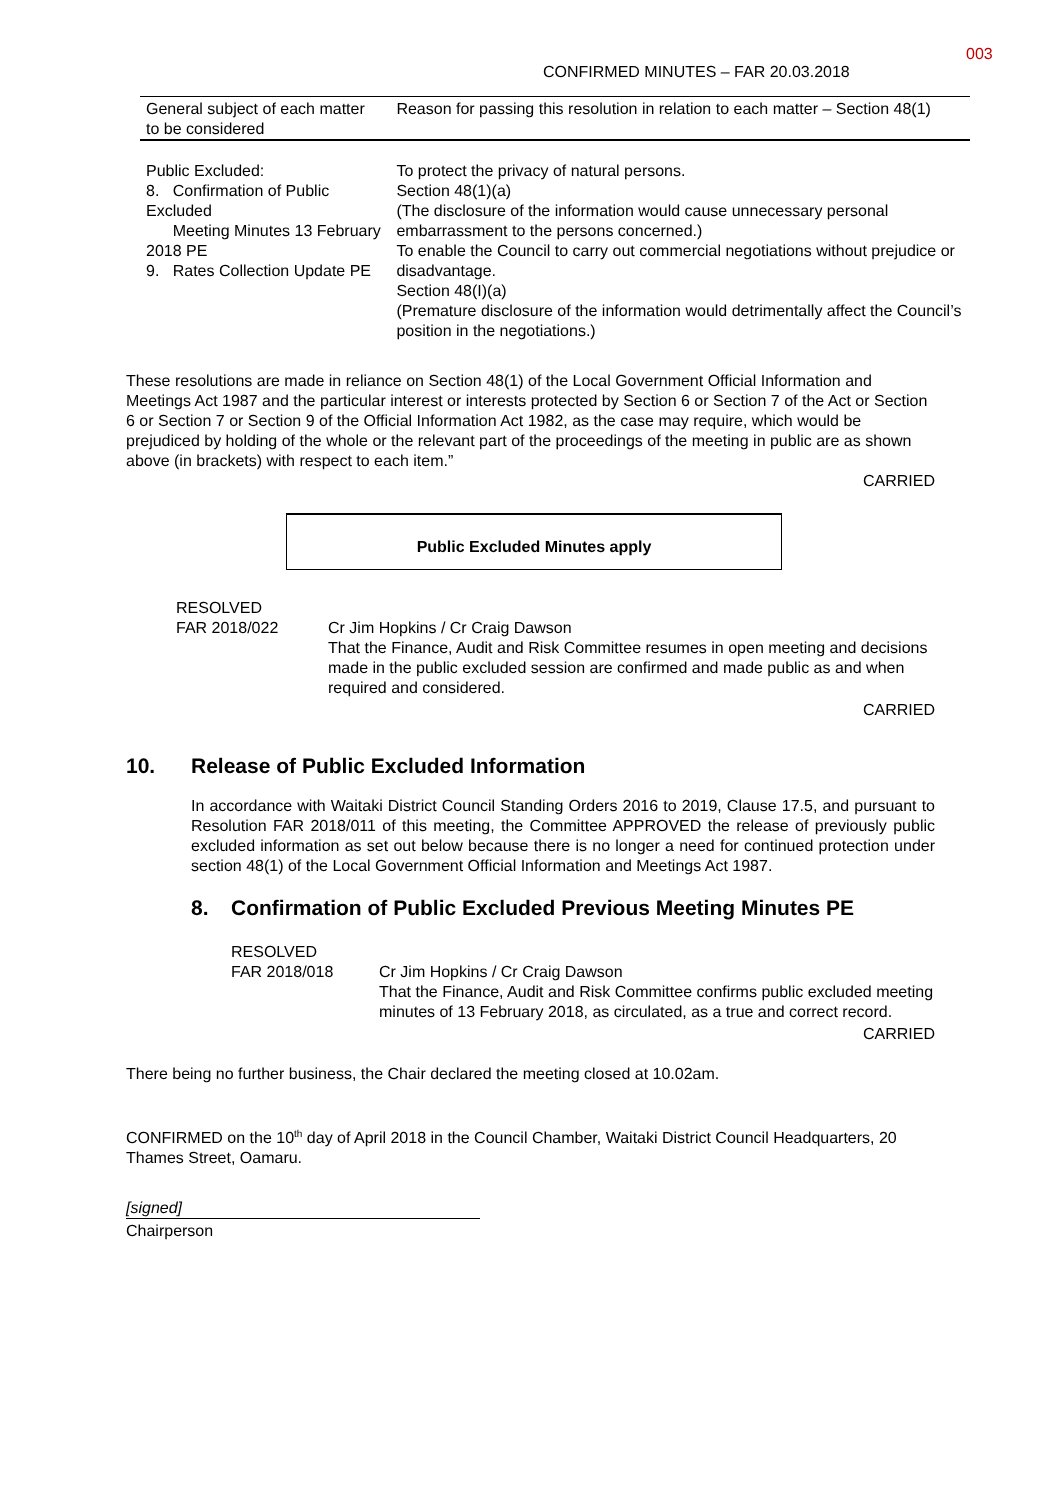003
CONFIRMED MINUTES – FAR 20.03.2018
| General subject of each matter to be considered | Reason for passing this resolution in relation to each matter – Section 48(1) |
| --- | --- |
| Public Excluded: 8. Confirmation of Public Excluded Meeting Minutes 13 February 2018 PE 9. Rates Collection Update PE | To protect the privacy of natural persons. Section 48(1)(a) (The disclosure of the information would cause unnecessary personal embarrassment to the persons concerned.) To enable the Council to carry out commercial negotiations without prejudice or disadvantage. Section 48(I)(a) (Premature disclosure of the information would detrimentally affect the Council’s position in the negotiations.) |
These resolutions are made in reliance on Section 48(1) of the Local Government Official Information and Meetings Act 1987 and the particular interest or interests protected by Section 6 or Section 7 of the Act or Section 6 or Section 7 or Section 9 of the Official Information Act 1982, as the case may require, which would be prejudiced by holding of the whole or the relevant part of the proceedings of the meeting in public are as shown above (in brackets) with respect to each item.”
CARRIED
Public Excluded Minutes apply
RESOLVED
FAR 2018/022 Cr Jim Hopkins / Cr Craig Dawson
That the Finance, Audit and Risk Committee resumes in open meeting and decisions made in the public excluded session are confirmed and made public as and when required and considered.
CARRIED
10. Release of Public Excluded Information
In accordance with Waitaki District Council Standing Orders 2016 to 2019, Clause 17.5, and pursuant to Resolution FAR 2018/011 of this meeting, the Committee APPROVED the release of previously public excluded information as set out below because there is no longer a need for continued protection under section 48(1) of the Local Government Official Information and Meetings Act 1987.
8. Confirmation of Public Excluded Previous Meeting Minutes PE
RESOLVED
FAR 2018/018 Cr Jim Hopkins / Cr Craig Dawson
That the Finance, Audit and Risk Committee confirms public excluded meeting minutes of 13 February 2018, as circulated, as a true and correct record.
CARRIED
There being no further business, the Chair declared the meeting closed at 10.02am.
CONFIRMED on the 10<sup>th</sup> day of April 2018 in the Council Chamber, Waitaki District Council Headquarters, 20 Thames Street, Oamaru.
[signed]
Chairperson